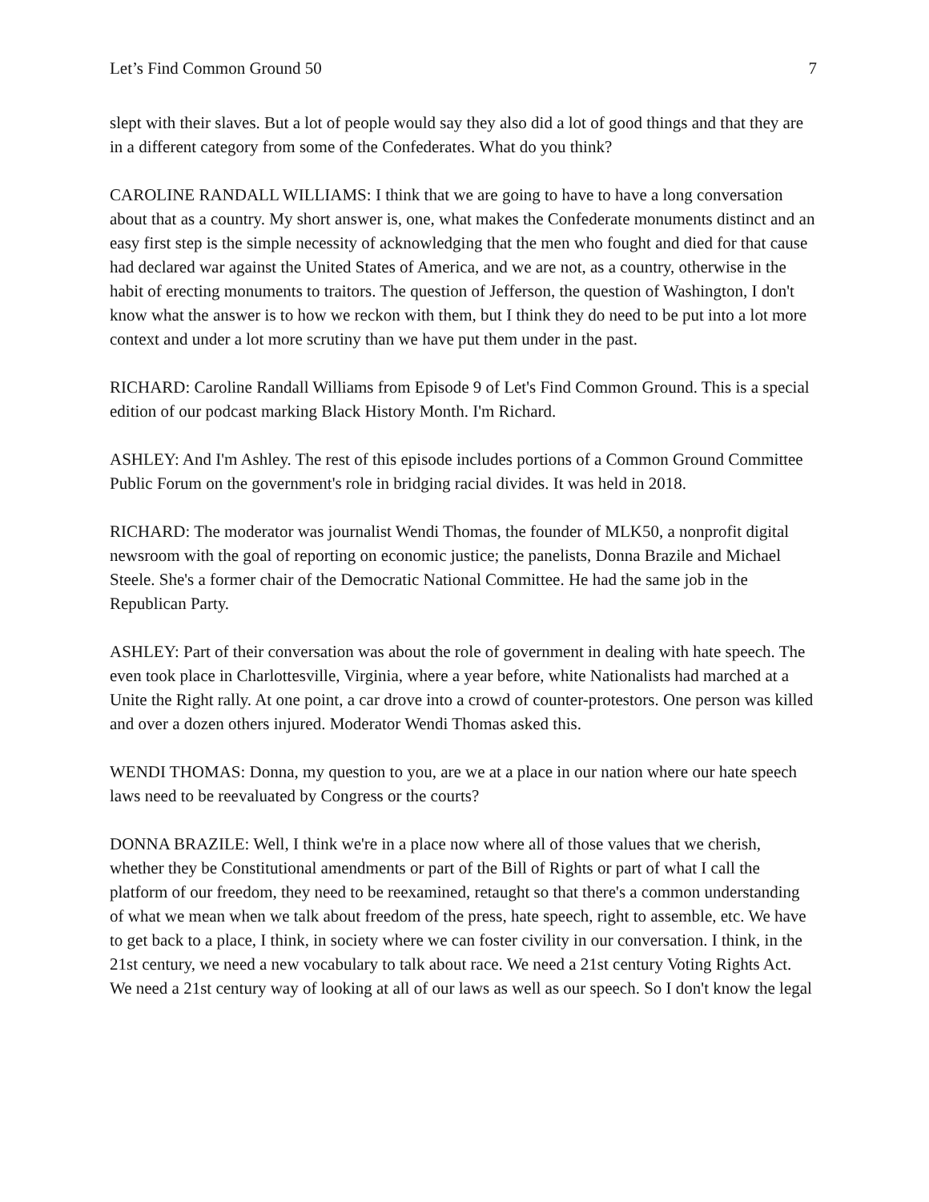Let’s Find Common Ground 50 7
slept with their slaves. But a lot of people would say they also did a lot of good things and that they are in a different category from some of the Confederates. What do you think?
CAROLINE RANDALL WILLIAMS: I think that we are going to have to have a long conversation about that as a country. My short answer is, one, what makes the Confederate monuments distinct and an easy first step is the simple necessity of acknowledging that the men who fought and died for that cause had declared war against the United States of America, and we are not, as a country, otherwise in the habit of erecting monuments to traitors. The question of Jefferson, the question of Washington, I don't know what the answer is to how we reckon with them, but I think they do need to be put into a lot more context and under a lot more scrutiny than we have put them under in the past.
RICHARD: Caroline Randall Williams from Episode 9 of Let's Find Common Ground. This is a special edition of our podcast marking Black History Month. I'm Richard.
ASHLEY: And I'm Ashley. The rest of this episode includes portions of a Common Ground Committee Public Forum on the government's role in bridging racial divides. It was held in 2018.
RICHARD: The moderator was journalist Wendi Thomas, the founder of MLK50, a nonprofit digital newsroom with the goal of reporting on economic justice; the panelists, Donna Brazile and Michael Steele. She's a former chair of the Democratic National Committee. He had the same job in the Republican Party.
ASHLEY: Part of their conversation was about the role of government in dealing with hate speech. The even took place in Charlottesville, Virginia, where a year before, white Nationalists had marched at a Unite the Right rally. At one point, a car drove into a crowd of counter-protestors. One person was killed and over a dozen others injured. Moderator Wendi Thomas asked this.
WENDI THOMAS: Donna, my question to you, are we at a place in our nation where our hate speech laws need to be reevaluated by Congress or the courts?
DONNA BRAZILE: Well, I think we're in a place now where all of those values that we cherish, whether they be Constitutional amendments or part of the Bill of Rights or part of what I call the platform of our freedom, they need to be reexamined, retaught so that there's a common understanding of what we mean when we talk about freedom of the press, hate speech, right to assemble, etc. We have to get back to a place, I think, in society where we can foster civility in our conversation. I think, in the 21st century, we need a new vocabulary to talk about race. We need a 21st century Voting Rights Act. We need a 21st century way of looking at all of our laws as well as our speech. So I don't know the legal